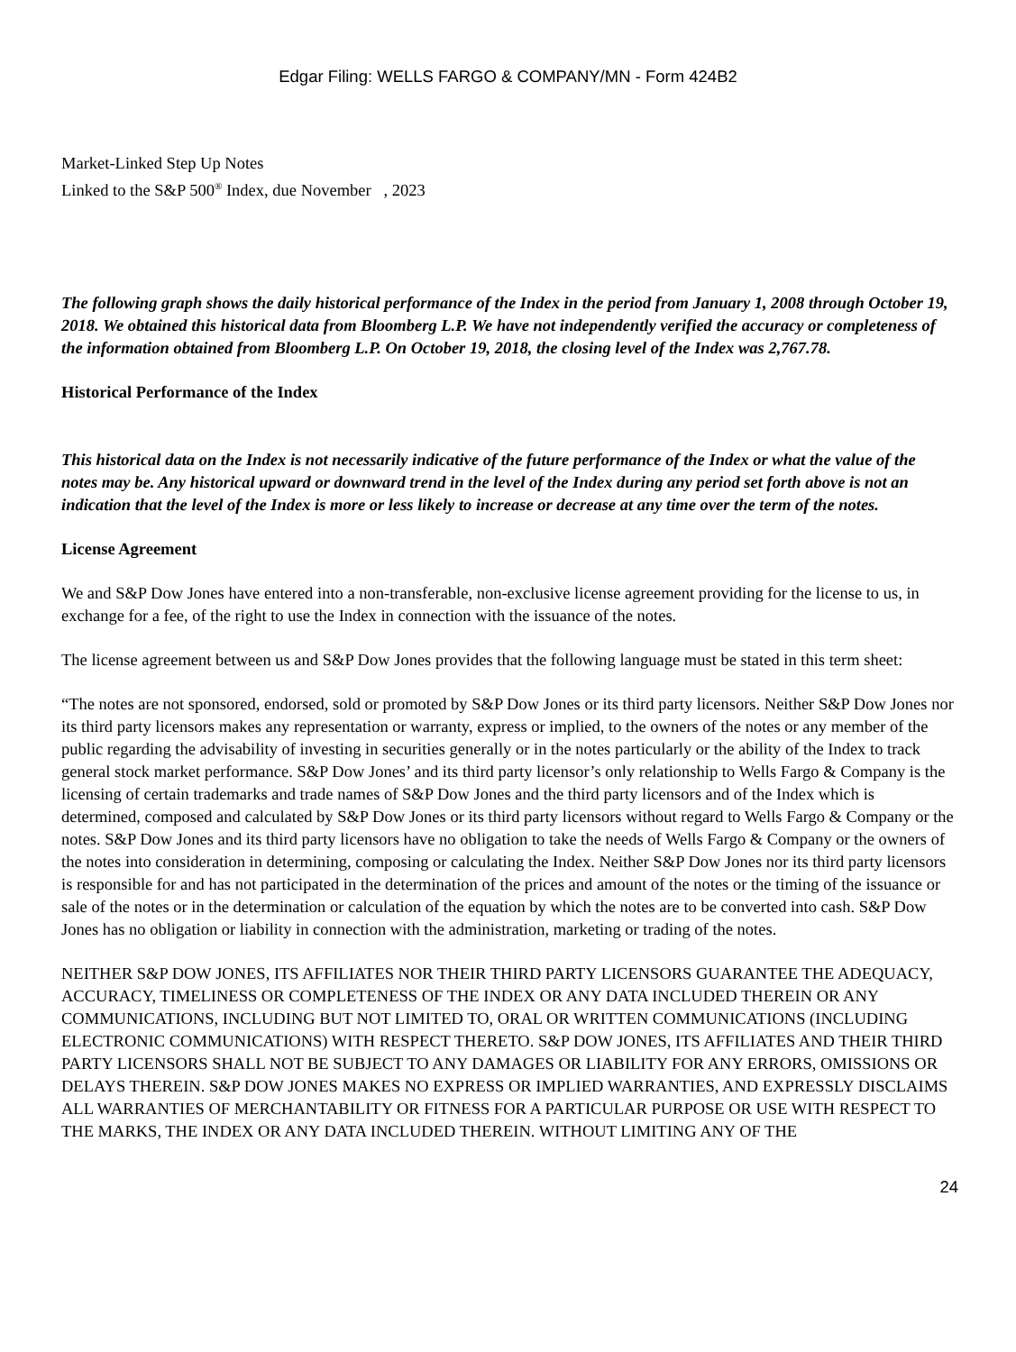Edgar Filing: WELLS FARGO & COMPANY/MN - Form 424B2
Market-Linked Step Up Notes
Linked to the S&P 500<sup>®</sup> Index, due November , 2023
The following graph shows the daily historical performance of the Index in the period from January 1, 2008 through October 19, 2018. We obtained this historical data from Bloomberg L.P. We have not independently verified the accuracy or completeness of the information obtained from Bloomberg L.P. On October 19, 2018, the closing level of the Index was 2,767.78.
Historical Performance of the Index
This historical data on the Index is not necessarily indicative of the future performance of the Index or what the value of the notes may be. Any historical upward or downward trend in the level of the Index during any period set forth above is not an indication that the level of the Index is more or less likely to increase or decrease at any time over the term of the notes.
License Agreement
We and S&P Dow Jones have entered into a non-transferable, non-exclusive license agreement providing for the license to us, in exchange for a fee, of the right to use the Index in connection with the issuance of the notes.
The license agreement between us and S&P Dow Jones provides that the following language must be stated in this term sheet:
“The notes are not sponsored, endorsed, sold or promoted by S&P Dow Jones or its third party licensors. Neither S&P Dow Jones nor its third party licensors makes any representation or warranty, express or implied, to the owners of the notes or any member of the public regarding the advisability of investing in securities generally or in the notes particularly or the ability of the Index to track general stock market performance. S&P Dow Jones’ and its third party licensor’s only relationship to Wells Fargo & Company is the licensing of certain trademarks and trade names of S&P Dow Jones and the third party licensors and of the Index which is determined, composed and calculated by S&P Dow Jones or its third party licensors without regard to Wells Fargo & Company or the notes. S&P Dow Jones and its third party licensors have no obligation to take the needs of Wells Fargo & Company or the owners of the notes into consideration in determining, composing or calculating the Index. Neither S&P Dow Jones nor its third party licensors is responsible for and has not participated in the determination of the prices and amount of the notes or the timing of the issuance or sale of the notes or in the determination or calculation of the equation by which the notes are to be converted into cash. S&P Dow Jones has no obligation or liability in connection with the administration, marketing or trading of the notes.
NEITHER S&P DOW JONES, ITS AFFILIATES NOR THEIR THIRD PARTY LICENSORS GUARANTEE THE ADEQUACY, ACCURACY, TIMELINESS OR COMPLETENESS OF THE INDEX OR ANY DATA INCLUDED THEREIN OR ANY COMMUNICATIONS, INCLUDING BUT NOT LIMITED TO, ORAL OR WRITTEN COMMUNICATIONS (INCLUDING ELECTRONIC COMMUNICATIONS) WITH RESPECT THERETO. S&P DOW JONES, ITS AFFILIATES AND THEIR THIRD PARTY LICENSORS SHALL NOT BE SUBJECT TO ANY DAMAGES OR LIABILITY FOR ANY ERRORS, OMISSIONS OR DELAYS THEREIN. S&P DOW JONES MAKES NO EXPRESS OR IMPLIED WARRANTIES, AND EXPRESSLY DISCLAIMS ALL WARRANTIES OF MERCHANTABILITY OR FITNESS FOR A PARTICULAR PURPOSE OR USE WITH RESPECT TO THE MARKS, THE INDEX OR ANY DATA INCLUDED THEREIN. WITHOUT LIMITING ANY OF THE
24